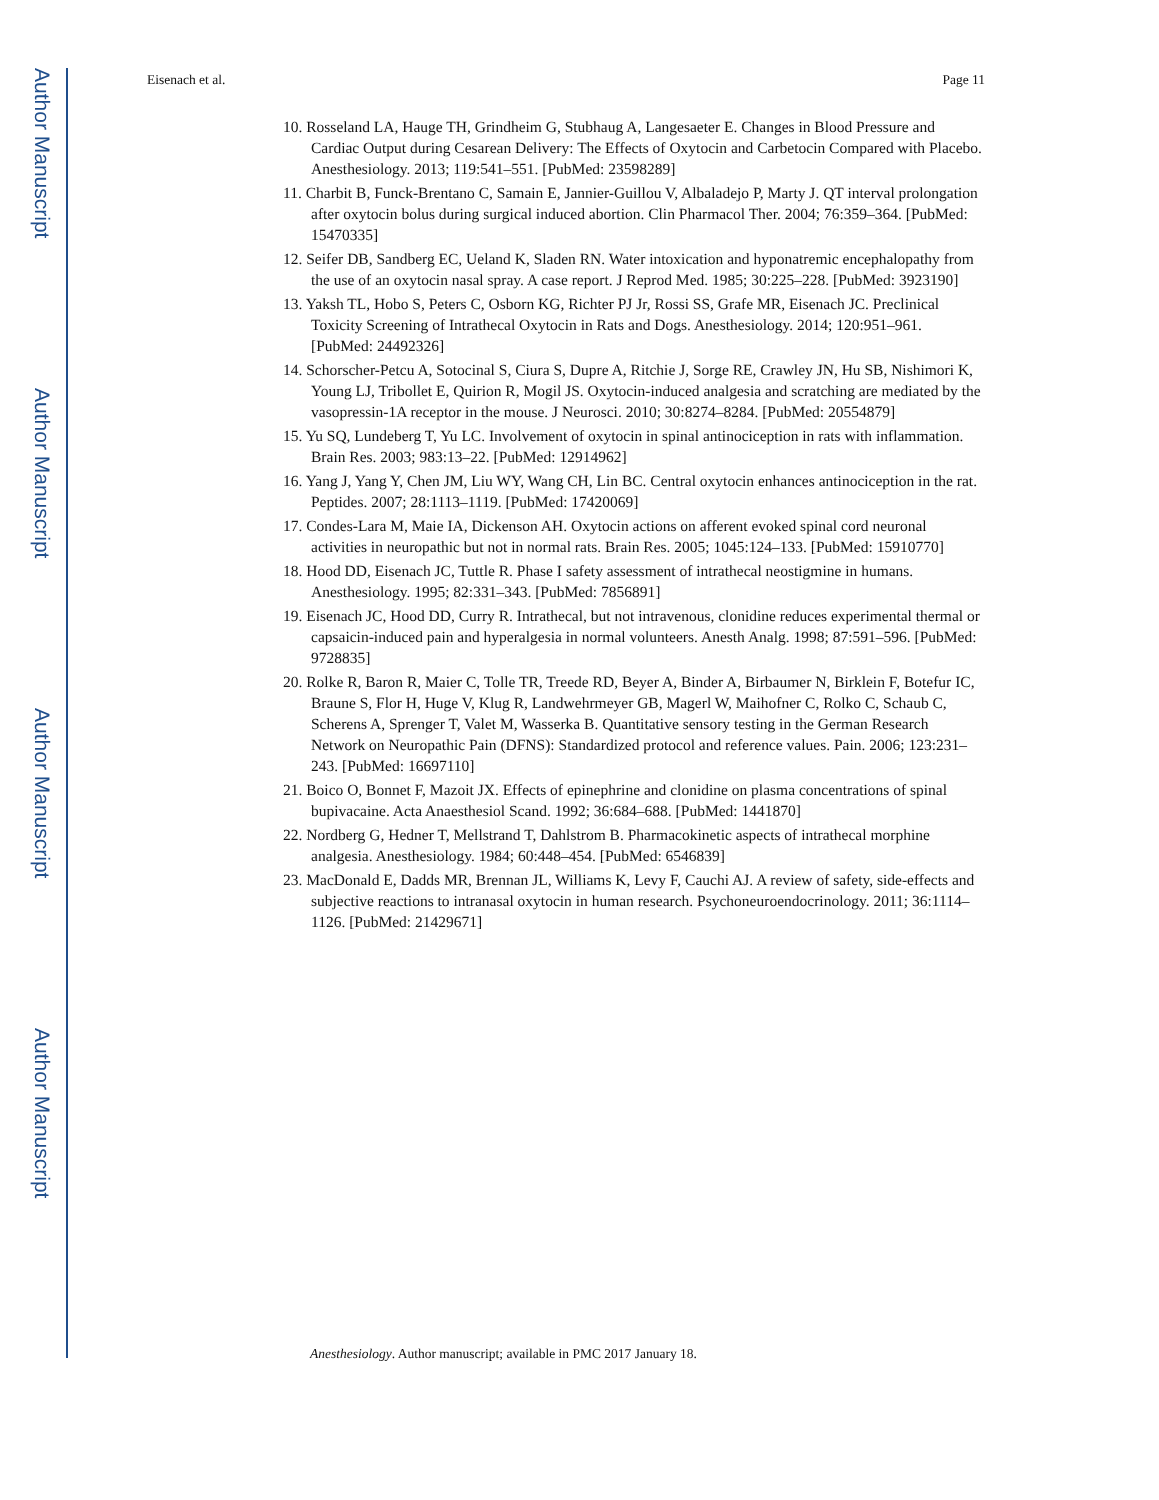Author Manuscript
Author Manuscript
Author Manuscript
Author Manuscript
Eisenach et al. Page 11
10. Rosseland LA, Hauge TH, Grindheim G, Stubhaug A, Langesaeter E. Changes in Blood Pressure and Cardiac Output during Cesarean Delivery: The Effects of Oxytocin and Carbetocin Compared with Placebo. Anesthesiology. 2013; 119:541–551. [PubMed: 23598289]
11. Charbit B, Funck-Brentano C, Samain E, Jannier-Guillou V, Albaladejo P, Marty J. QT interval prolongation after oxytocin bolus during surgical induced abortion. Clin Pharmacol Ther. 2004; 76:359–364. [PubMed: 15470335]
12. Seifer DB, Sandberg EC, Ueland K, Sladen RN. Water intoxication and hyponatremic encephalopathy from the use of an oxytocin nasal spray. A case report. J Reprod Med. 1985; 30:225–228. [PubMed: 3923190]
13. Yaksh TL, Hobo S, Peters C, Osborn KG, Richter PJ Jr, Rossi SS, Grafe MR, Eisenach JC. Preclinical Toxicity Screening of Intrathecal Oxytocin in Rats and Dogs. Anesthesiology. 2014; 120:951–961. [PubMed: 24492326]
14. Schorscher-Petcu A, Sotocinal S, Ciura S, Dupre A, Ritchie J, Sorge RE, Crawley JN, Hu SB, Nishimori K, Young LJ, Tribollet E, Quirion R, Mogil JS. Oxytocin-induced analgesia and scratching are mediated by the vasopressin-1A receptor in the mouse. J Neurosci. 2010; 30:8274–8284. [PubMed: 20554879]
15. Yu SQ, Lundeberg T, Yu LC. Involvement of oxytocin in spinal antinociception in rats with inflammation. Brain Res. 2003; 983:13–22. [PubMed: 12914962]
16. Yang J, Yang Y, Chen JM, Liu WY, Wang CH, Lin BC. Central oxytocin enhances antinociception in the rat. Peptides. 2007; 28:1113–1119. [PubMed: 17420069]
17. Condes-Lara M, Maie IA, Dickenson AH. Oxytocin actions on afferent evoked spinal cord neuronal activities in neuropathic but not in normal rats. Brain Res. 2005; 1045:124–133. [PubMed: 15910770]
18. Hood DD, Eisenach JC, Tuttle R. Phase I safety assessment of intrathecal neostigmine in humans. Anesthesiology. 1995; 82:331–343. [PubMed: 7856891]
19. Eisenach JC, Hood DD, Curry R. Intrathecal, but not intravenous, clonidine reduces experimental thermal or capsaicin-induced pain and hyperalgesia in normal volunteers. Anesth Analg. 1998; 87:591–596. [PubMed: 9728835]
20. Rolke R, Baron R, Maier C, Tolle TR, Treede RD, Beyer A, Binder A, Birbaumer N, Birklein F, Botefur IC, Braune S, Flor H, Huge V, Klug R, Landwehrmeyer GB, Magerl W, Maihofner C, Rolko C, Schaub C, Scherens A, Sprenger T, Valet M, Wasserka B. Quantitative sensory testing in the German Research Network on Neuropathic Pain (DFNS): Standardized protocol and reference values. Pain. 2006; 123:231–243. [PubMed: 16697110]
21. Boico O, Bonnet F, Mazoit JX. Effects of epinephrine and clonidine on plasma concentrations of spinal bupivacaine. Acta Anaesthesiol Scand. 1992; 36:684–688. [PubMed: 1441870]
22. Nordberg G, Hedner T, Mellstrand T, Dahlstrom B. Pharmacokinetic aspects of intrathecal morphine analgesia. Anesthesiology. 1984; 60:448–454. [PubMed: 6546839]
23. MacDonald E, Dadds MR, Brennan JL, Williams K, Levy F, Cauchi AJ. A review of safety, side-effects and subjective reactions to intranasal oxytocin in human research. Psychoneuroendocrinology. 2011; 36:1114–1126. [PubMed: 21429671]
Anesthesiology. Author manuscript; available in PMC 2017 January 18.